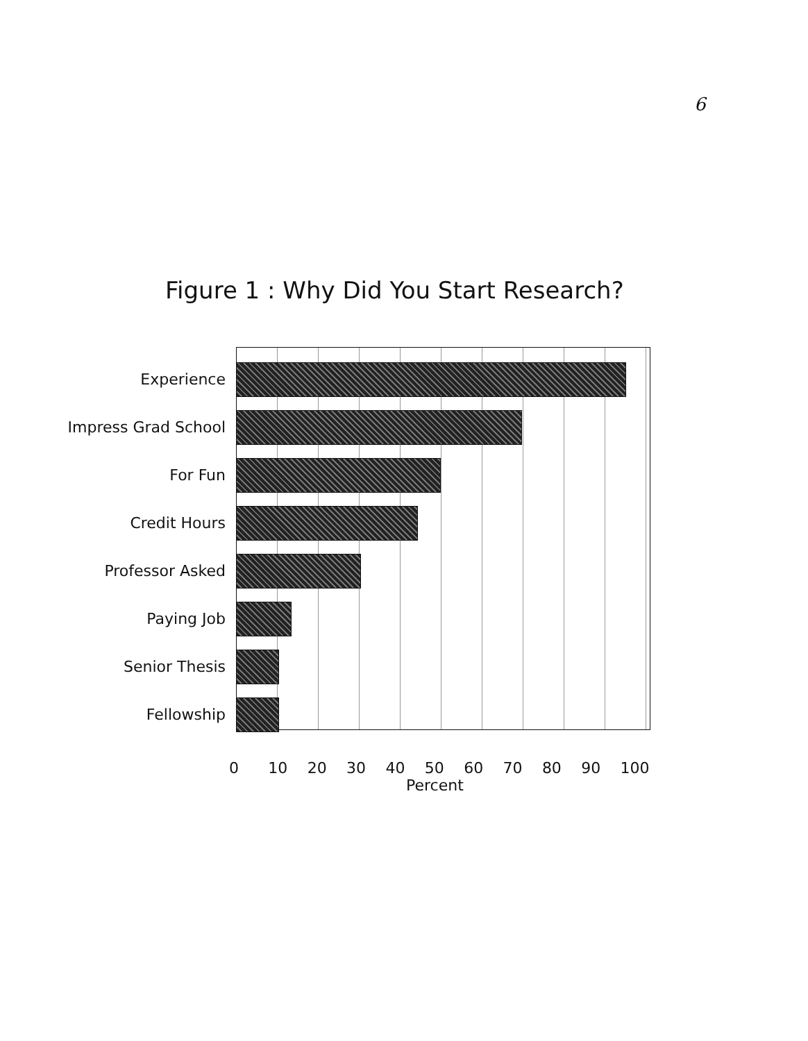6
Figure 1 : Why Did You Start Research?
Experience
Impress Grad School
For Fun
Credit Hours
Professor Asked
Paying Job
Senior Thesis
Fellowship
0 10 20 30 40 50 60 70 80 90 100
Percent